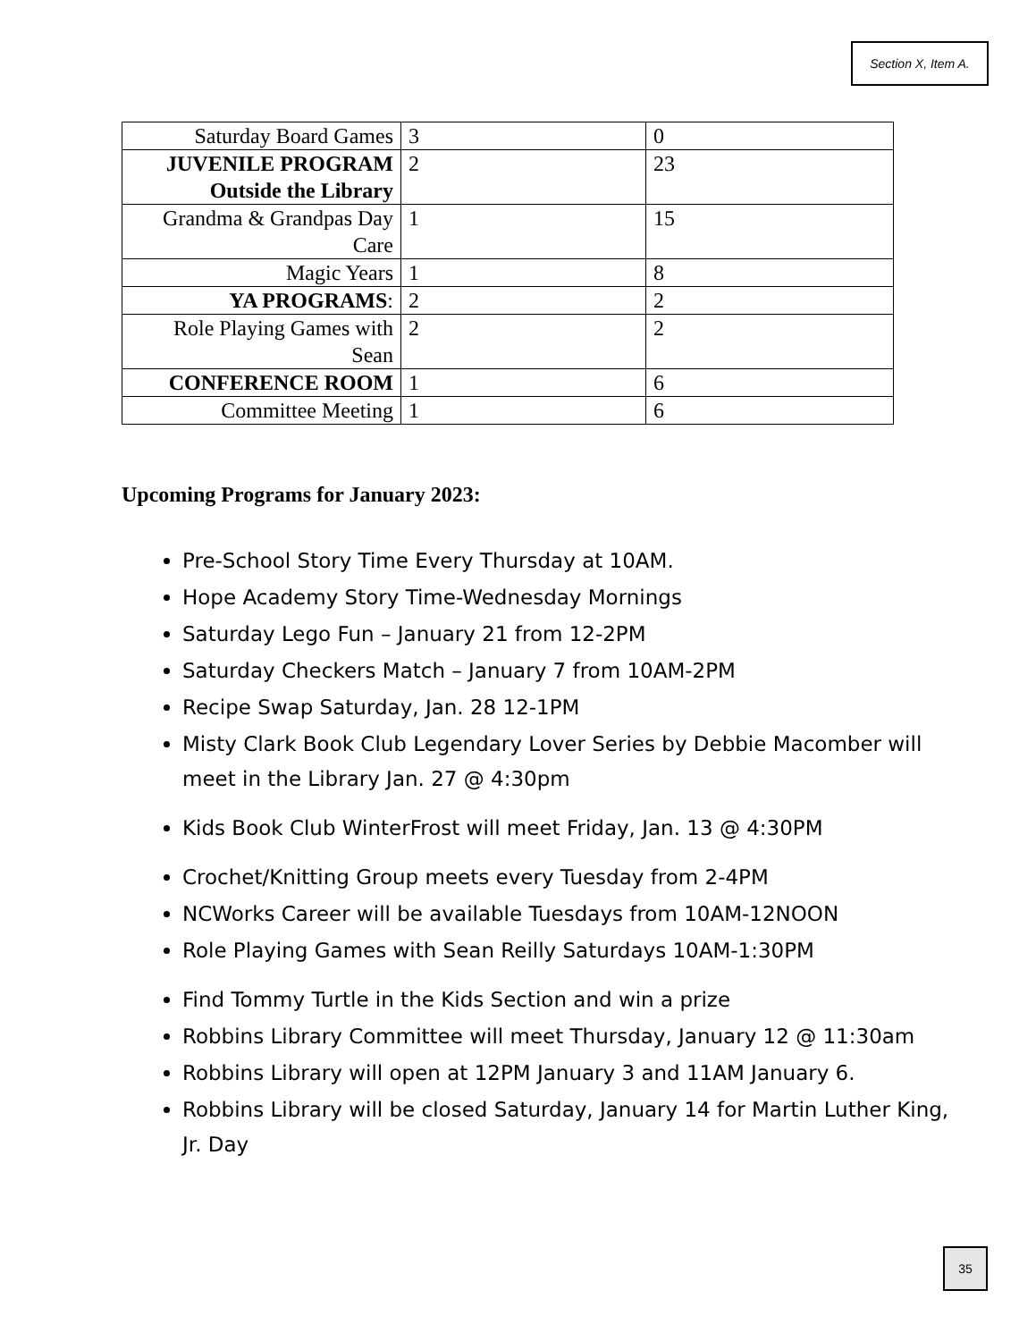Section X, Item A.
| Saturday Board Games | 3 | 0 |
| JUVENILE PROGRAM Outside the Library | 2 | 23 |
| Grandma & Grandpas Day Care | 1 | 15 |
| Magic Years | 1 | 8 |
| YA PROGRAMS : | 2 | 2 |
| Role Playing Games with Sean | 2 | 2 |
| CONFERENCE ROOM | 1 | 6 |
| Committee Meeting | 1 | 6 |
Upcoming Programs for January 2023:
Pre-School Story Time Every Thursday at 10AM.
Hope Academy Story Time-Wednesday Mornings
Saturday Lego Fun – January 21 from 12-2PM
Saturday Checkers Match – January 7 from 10AM-2PM
Recipe Swap Saturday, Jan. 28 12-1PM
Misty Clark Book Club Legendary Lover Series by Debbie Macomber will meet in the Library Jan. 27 @ 4:30pm
Kids Book Club WinterFrost will meet Friday, Jan. 13 @ 4:30PM
Crochet/Knitting Group meets every Tuesday from 2-4PM
NCWorks Career will be available Tuesdays from 10AM-12NOON
Role Playing Games with Sean Reilly Saturdays 10AM-1:30PM
Find Tommy Turtle in the Kids Section and win a prize
Robbins Library Committee will meet Thursday, January 12 @ 11:30am
Robbins Library will open at 12PM January 3 and 11AM January 6.
Robbins Library will be closed Saturday, January 14 for Martin Luther King, Jr. Day
35